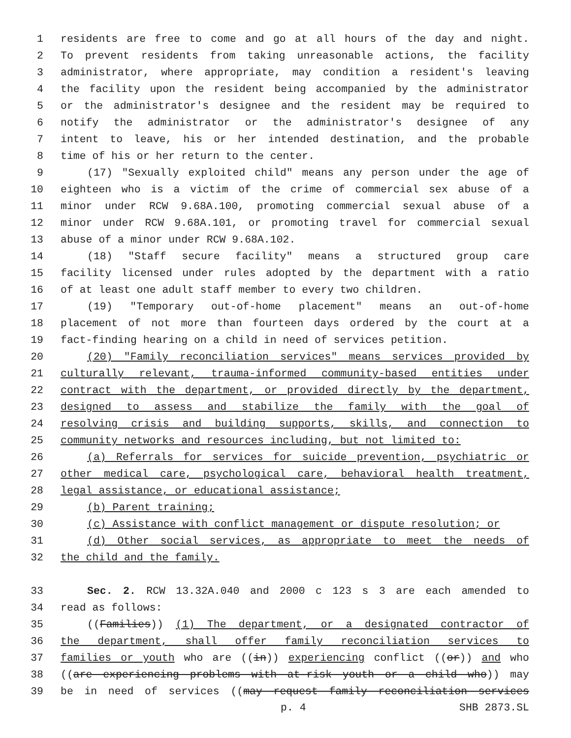1 residents are free to come and go at all hours of the day and night.
2 To prevent residents from taking unreasonable actions, the facility
3 administrator, where appropriate, may condition a resident's leaving
4 the facility upon the resident being accompanied by the administrator
5 or the administrator's designee and the resident may be required to
6 notify the administrator or the administrator's designee of any
7 intent to leave, his or her intended destination, and the probable
8 time of his or her return to the center.
9 (17) "Sexually exploited child" means any person under the age of
10 eighteen who is a victim of the crime of commercial sex abuse of a
11 minor under RCW 9.68A.100, promoting commercial sexual abuse of a
12 minor under RCW 9.68A.101, or promoting travel for commercial sexual
13 abuse of a minor under RCW 9.68A.102.
14 (18) "Staff secure facility" means a structured group care
15 facility licensed under rules adopted by the department with a ratio
16 of at least one adult staff member to every two children.
17 (19) "Temporary out-of-home placement" means an out-of-home
18 placement of not more than fourteen days ordered by the court at a
19 fact-finding hearing on a child in need of services petition.
20 (20) "Family reconciliation services" means services provided by
21 culturally relevant, trauma-informed community-based entities under
22 contract with the department, or provided directly by the department,
23 designed to assess and stabilize the family with the goal of
24 resolving crisis and building supports, skills, and connection to
25 community networks and resources including, but not limited to:
26 (a) Referrals for services for suicide prevention, psychiatric or
27 other medical care, psychological care, behavioral health treatment,
28 legal assistance, or educational assistance;
29 (b) Parent training;
30 (c) Assistance with conflict management or dispute resolution; or
31 (d) Other social services, as appropriate to meet the needs of
32 the child and the family.
33 Sec. 2. RCW 13.32A.040 and 2000 c 123 s 3 are each amended to
34 read as follows:
35 ((Families)) (1) The department, or a designated contractor of
36 the department, shall offer family reconciliation services to
37 families or youth who are ((in)) experiencing conflict ((or)) and who
38 ((are experiencing problems with at-risk youth or a child who)) may
39 be in need of services ((may request family reconciliation services
p. 4 SHB 2873.SL